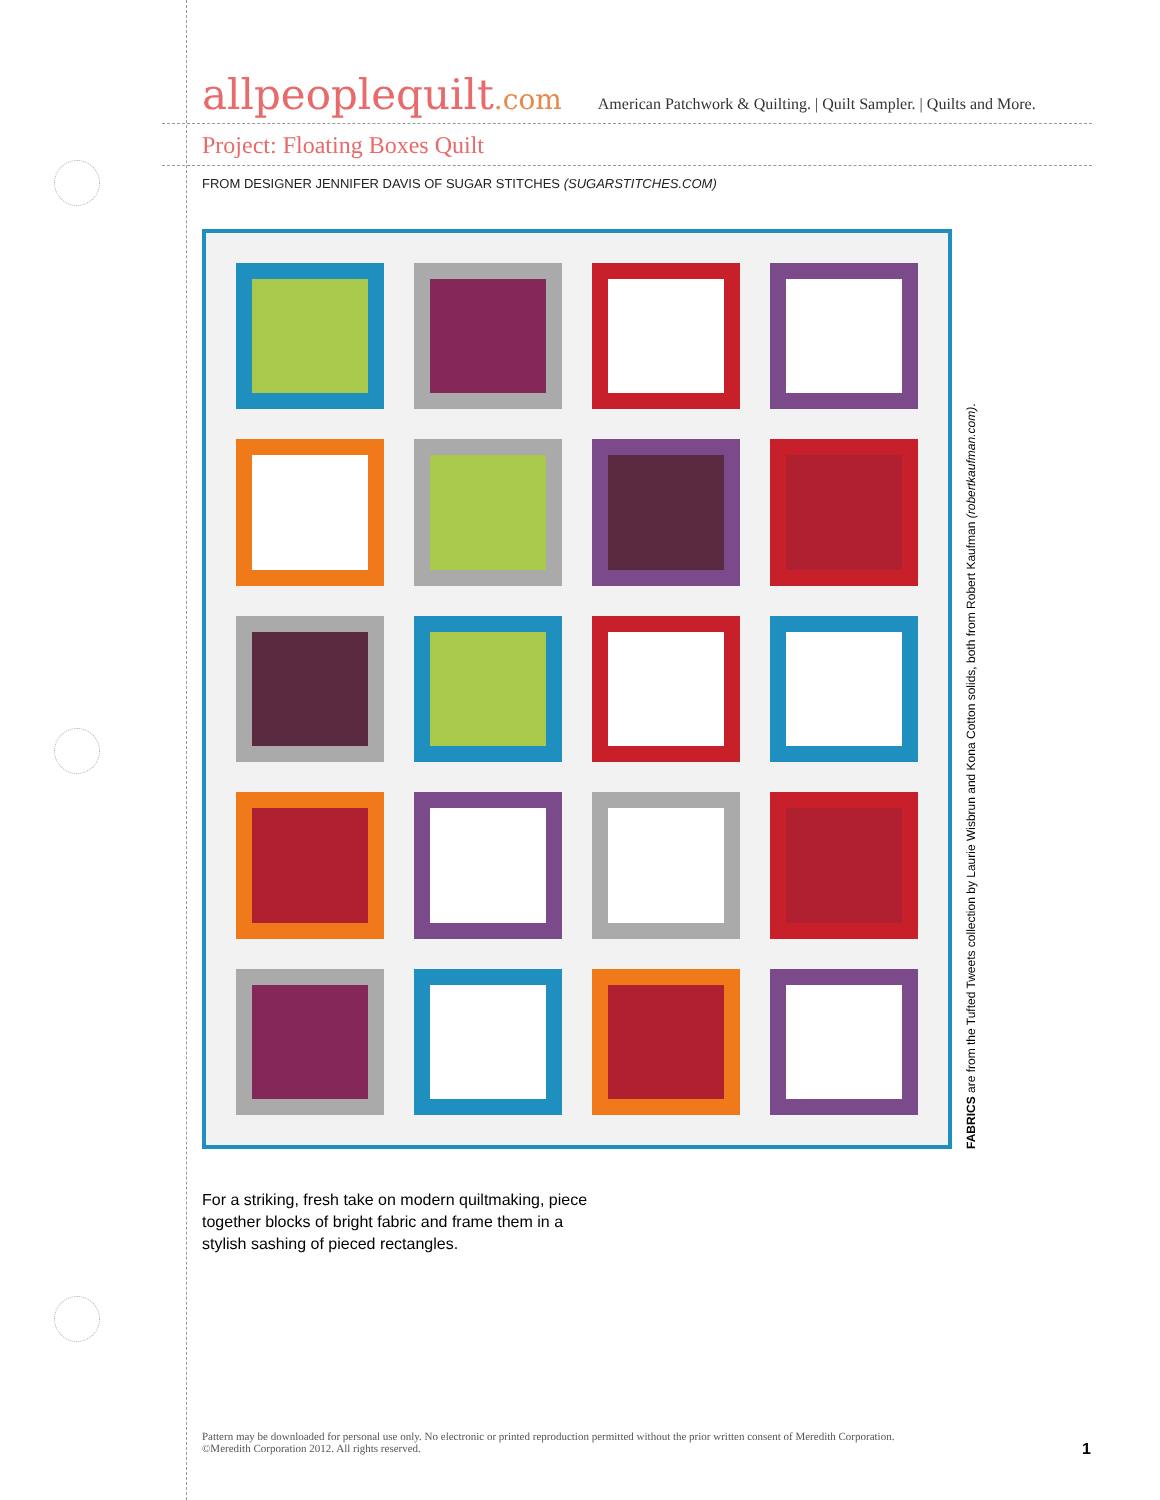allpeoplequilt.com
American Patchwork & Quilting. | Quilt Sampler. | Quilts and More.
Project: Floating Boxes Quilt
FROM DESIGNER JENNIFER DAVIS OF SUGAR STITCHES (SUGARSTITCHES.COM)
FABRICS are from the Tufted Tweets collection by Laurie Wisbrun and Kona Cotton solids, both from Robert Kaufman (robertkaufman.com).
For a striking, fresh take on modern quiltmaking, piece together blocks of bright fabric and frame them in a stylish sashing of pieced rectangles.
Pattern may be downloaded for personal use only. No electronic or printed reproduction permitted without the prior written consent of Meredith Corporation. ©Meredith Corporation 2012. All rights reserved.
1